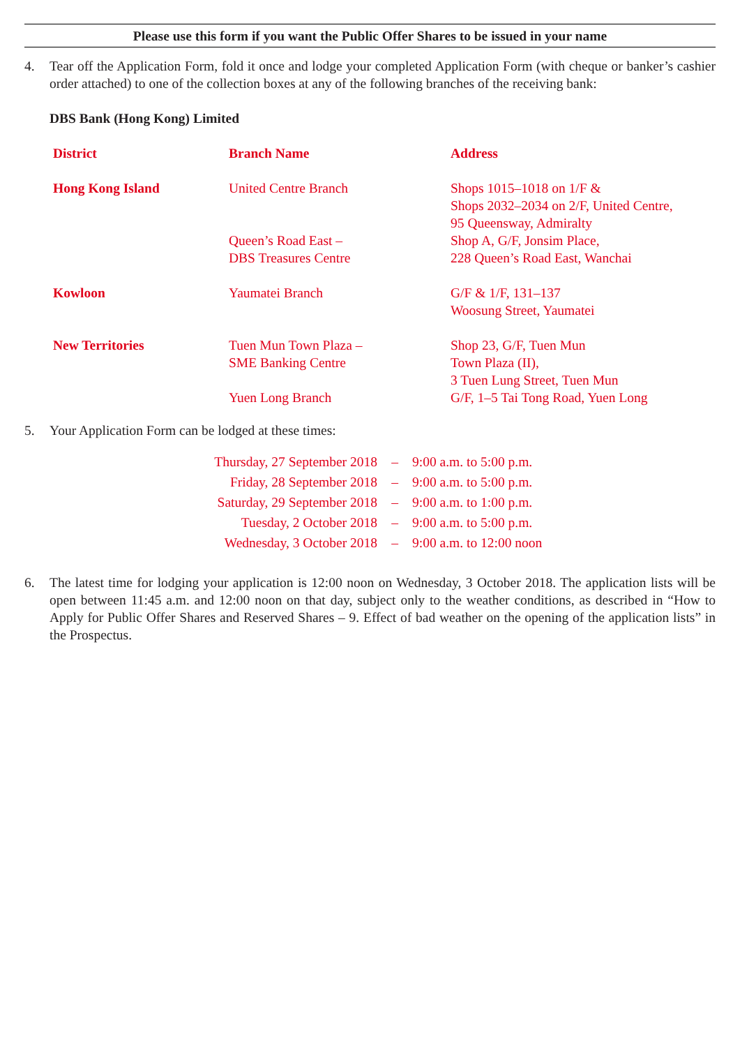Please use this form if you want the Public Offer Shares to be issued in your name
4. Tear off the Application Form, fold it once and lodge your completed Application Form (with cheque or banker’s cashier order attached) to one of the collection boxes at any of the following branches of the receiving bank:
DBS Bank (Hong Kong) Limited
| District | Branch Name | Address |
| --- | --- | --- |
| Hong Kong Island | United Centre Branch | Shops 1015–1018 on 1/F & Shops 2032–2034 on 2/F, United Centre, 95 Queensway, Admiralty |
| | Queen’s Road East – DBS Treasures Centre | Shop A, G/F, Jonsim Place, 228 Queen’s Road East, Wanchai |
| Kowloon | Yaumatei Branch | G/F & 1/F, 131–137 Woosung Street, Yaumatei |
| New Territories | Tuen Mun Town Plaza – SME Banking Centre | Shop 23, G/F, Tuen Mun Town Plaza (II), 3 Tuen Lung Street, Tuen Mun |
| | Yuen Long Branch | G/F, 1–5 Tai Tong Road, Yuen Long |
5. Your Application Form can be lodged at these times:
| Thursday, 27 September 2018 | – | 9:00 a.m. to 5:00 p.m. |
| Friday, 28 September 2018 | – | 9:00 a.m. to 5:00 p.m. |
| Saturday, 29 September 2018 | – | 9:00 a.m. to 1:00 p.m. |
| Tuesday, 2 October 2018 | – | 9:00 a.m. to 5:00 p.m. |
| Wednesday, 3 October 2018 | – | 9:00 a.m. to 12:00 noon |
6. The latest time for lodging your application is 12:00 noon on Wednesday, 3 October 2018. The application lists will be open between 11:45 a.m. and 12:00 noon on that day, subject only to the weather conditions, as described in “How to Apply for Public Offer Shares and Reserved Shares – 9. Effect of bad weather on the opening of the application lists” in the Prospectus.